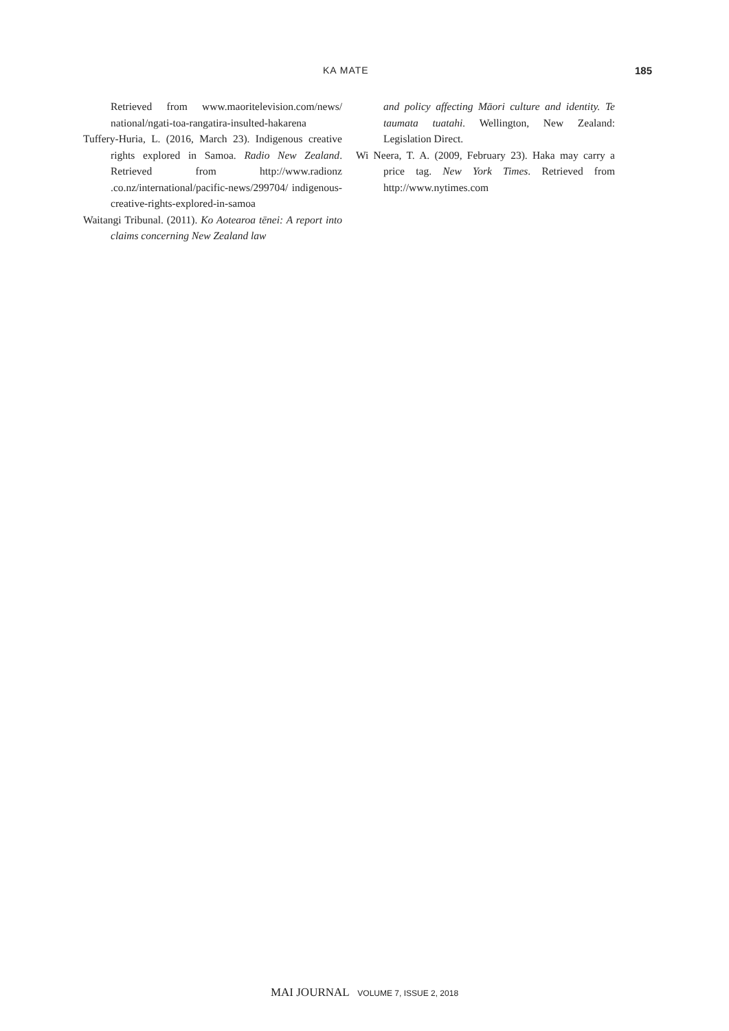KA MATE 185
Retrieved from www.maoritelevision.com/news/ national/ngati-toa-rangatira-insulted-hakarena
Tuffery-Huria, L. (2016, March 23). Indigenous creative rights explored in Samoa. Radio New Zealand. Retrieved from http://www.radionz .co.nz/international/pacific-news/299704/ indigenous-creative-rights-explored-in-samoa
Waitangi Tribunal. (2011). Ko Aotearoa tēnei: A report into claims concerning New Zealand law
and policy affecting Māori culture and identity. Te taumata tuatahi. Wellington, New Zealand: Legislation Direct.
Wi Neera, T. A. (2009, February 23). Haka may carry a price tag. New York Times. Retrieved from http://www.nytimes.com
MAI JOURNAL VOLUME 7, ISSUE 2, 2018